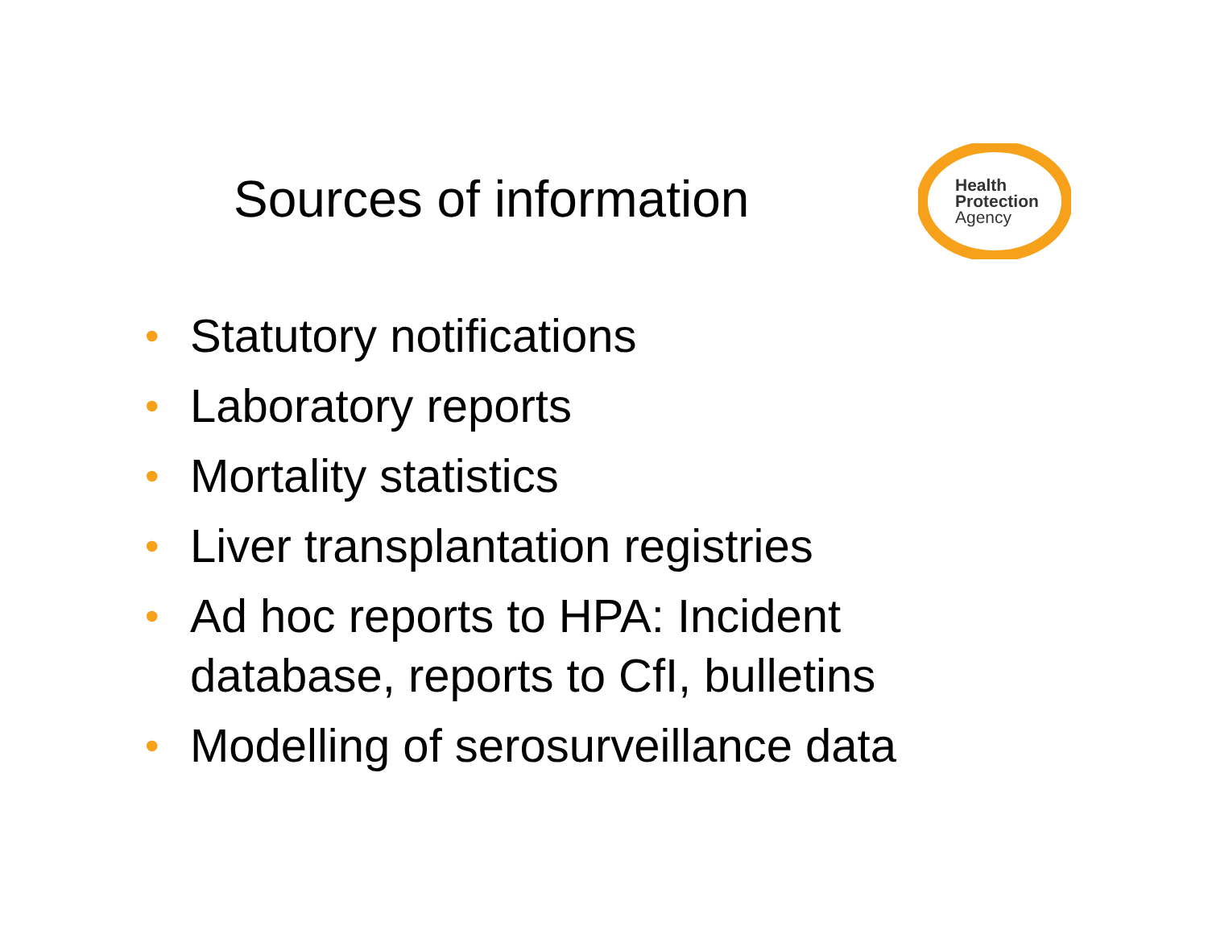Health
Protection
Agency
Sources of information
• Statutory notifications
• Laboratory reports
• Mortality statistics
• Liver transplantation registries
• Ad hoc reports to HPA: Incident
database, reports to CfI, bulletins
• Modelling of serosurveillance data